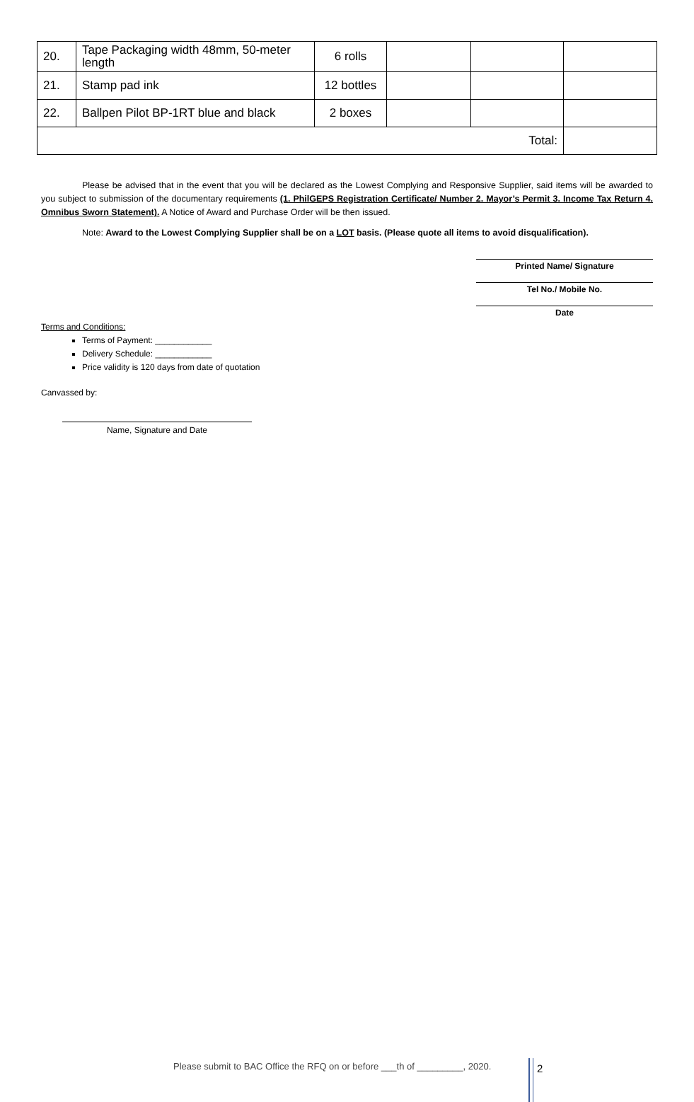| 20. | Tape Packaging width 48mm, 50-meter length | 6 rolls | | | |
| 21. | Stamp pad ink | 12 bottles | | | |
| 22. | Ballpen Pilot BP-1RT blue and black | 2 boxes | | | |
| Total: | | | | | |
Please be advised that in the event that you will be declared as the Lowest Complying and Responsive Supplier, said items will be awarded to you subject to submission of the documentary requirements (1. PhilGEPS Registration Certificate/ Number 2. Mayor’s Permit 3. Income Tax Return 4. Omnibus Sworn Statement). A Notice of Award and Purchase Order will be then issued.
Note: Award to the Lowest Complying Supplier shall be on a LOT basis. (Please quote all items to avoid disqualification).
Printed Name/ Signature
Tel No./ Mobile No.
Date
Terms and Conditions:
Terms of Payment: ____________
Delivery Schedule: ____________
Price validity is 120 days from date of quotation
Canvassed by:
Name, Signature and Date
Please submit to BAC Office the RFQ on or before ___th of _________, 2020.
2